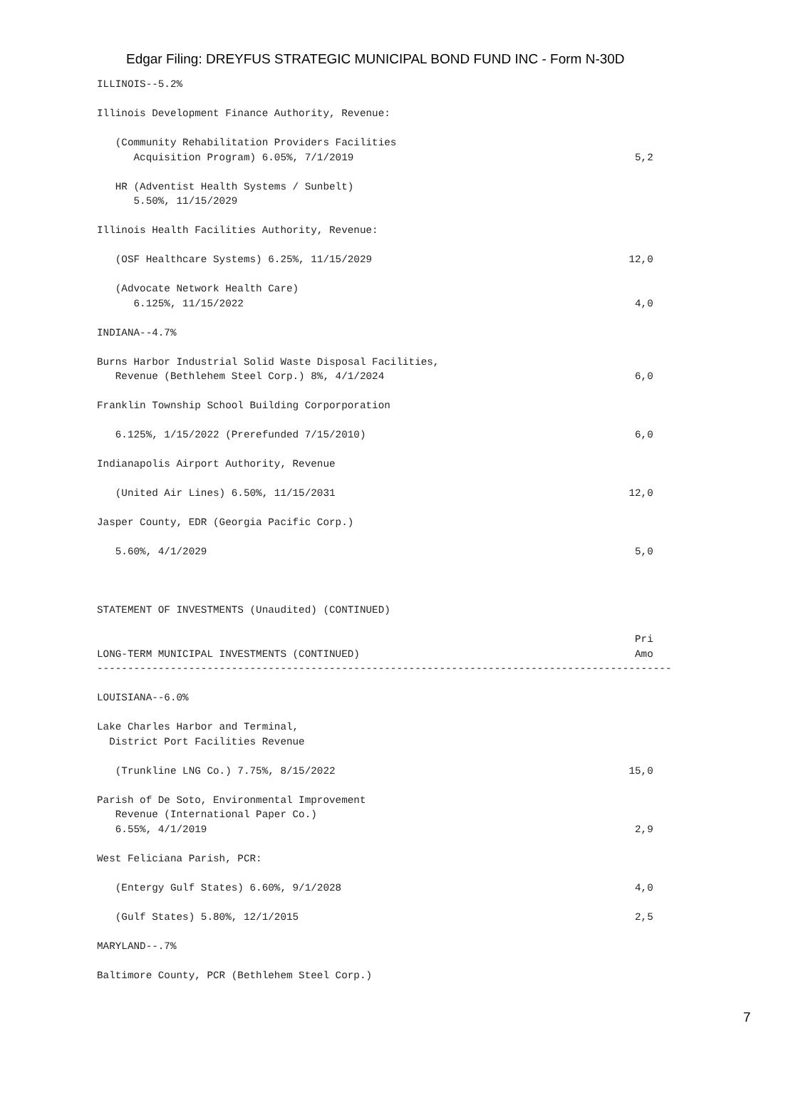Edgar Filing: DREYFUS STRATEGIC MUNICIPAL BOND FUND INC - Form N-30D
ILLINOIS--5.2%

Illinois Development Finance Authority, Revenue:

   (Community Rehabilitation Providers Facilities
      Acquisition Program) 6.05%, 7/1/2019                                              5,2

   HR (Adventist Health Systems / Sunbelt)
      5.50%, 11/15/2029

Illinois Health Facilities Authority, Revenue:

   (OSF Healthcare Systems) 6.25%, 11/15/2029                                          12,0

   (Advocate Network Health Care)
      6.125%, 11/15/2022                                                                4,0

INDIANA--4.7%

Burns Harbor Industrial Solid Waste Disposal Facilities,
   Revenue (Bethlehem Steel Corp.) 8%, 4/1/2024                                         6,0

Franklin Township School Building Corporporation

   6.125%, 1/15/2022 (Prerefunded 7/15/2010)                                            6,0

Indianapolis Airport Authority, Revenue

   (United Air Lines) 6.50%, 11/15/2031                                                12,0

Jasper County, EDR (Georgia Pacific Corp.)

   5.60%, 4/1/2029                                                                      5,0



STATEMENT OF INVESTMENTS (Unaudited) (CONTINUED)

                                                                                        Pri
LONG-TERM MUNICIPAL INVESTMENTS (CONTINUED)                                             Amo
----------------------------------------------------------------------------------------------

LOUISIANA--6.0%

Lake Charles Harbor and Terminal,
  District Port Facilities Revenue

   (Trunkline LNG Co.) 7.75%, 8/15/2022                                                15,0

Parish of De Soto, Environmental Improvement
   Revenue (International Paper Co.)
   6.55%, 4/1/2019                                                                      2,9

West Feliciana Parish, PCR:

   (Entergy Gulf States) 6.60%, 9/1/2028                                                4,0

   (Gulf States) 5.80%, 12/1/2015                                                       2,5

MARYLAND--.7%

Baltimore County, PCR (Bethlehem Steel Corp.)
7